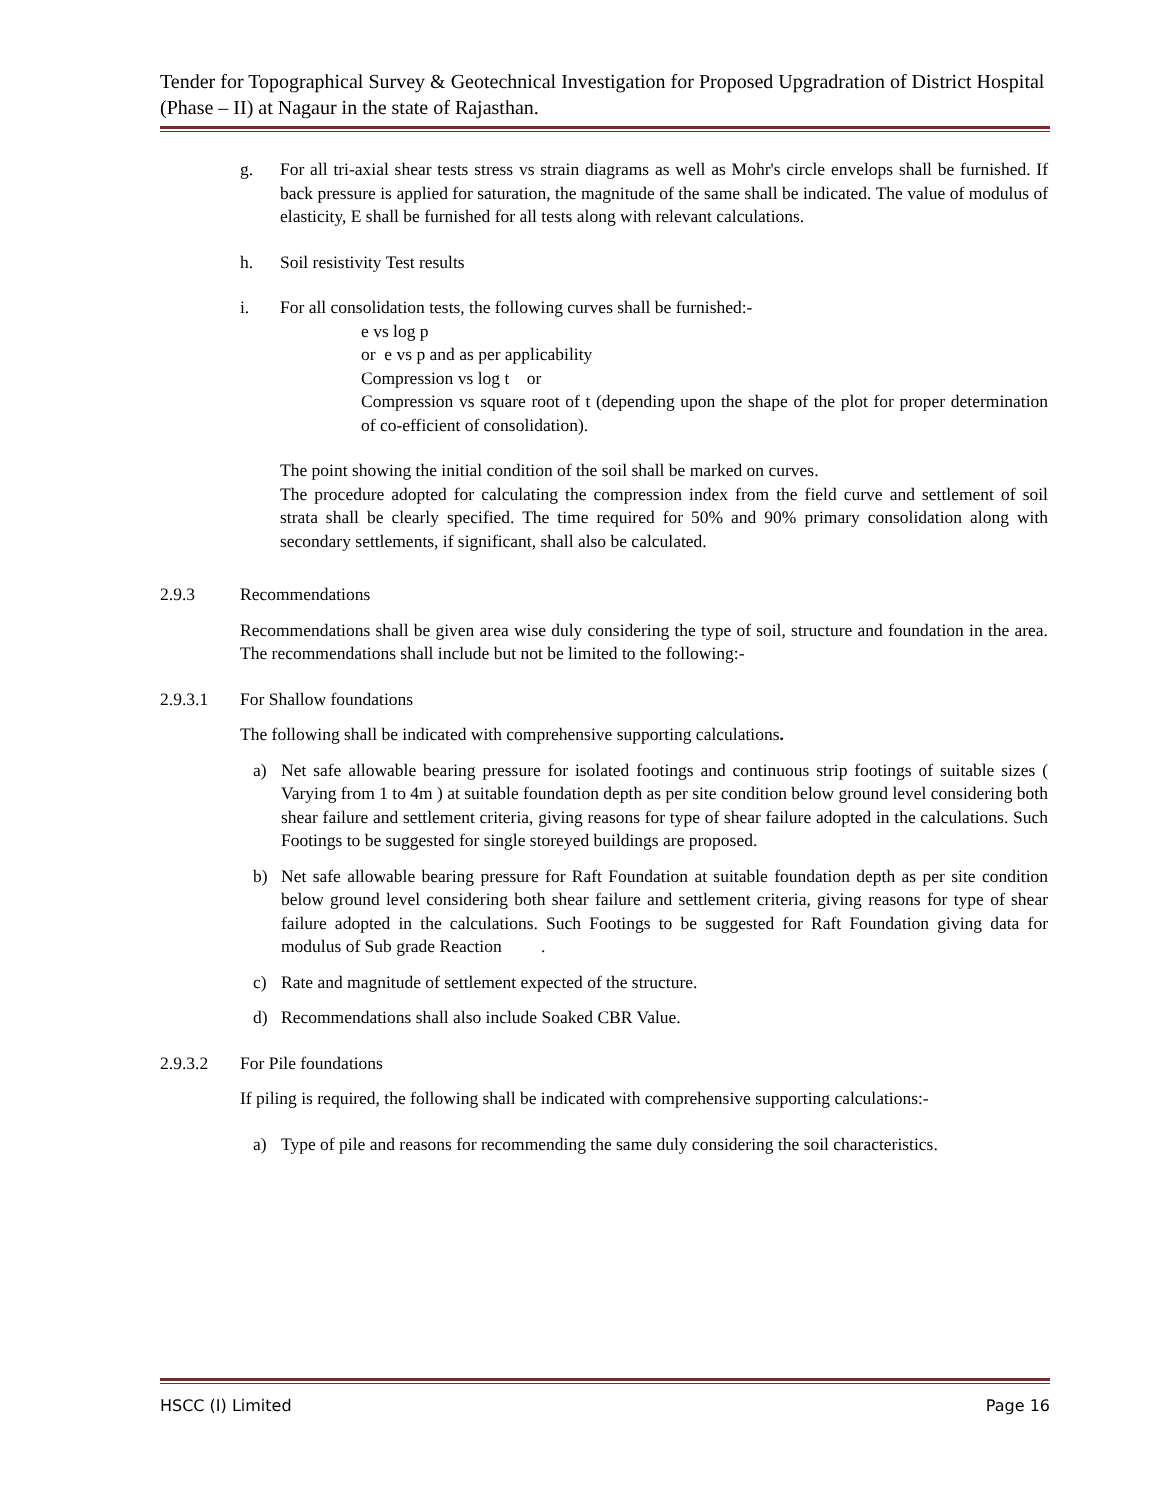Tender for Topographical Survey & Geotechnical Investigation for Proposed Upgradration of District Hospital (Phase – II) at Nagaur in the state of Rajasthan.
g. For all tri-axial shear tests stress vs strain diagrams as well as Mohr's circle envelops shall be furnished. If back pressure is applied for saturation, the magnitude of the same shall be indicated. The value of modulus of elasticity, E shall be furnished for all tests along with relevant calculations.
h. Soil resistivity Test results
i. For all consolidation tests, the following curves shall be furnished:-
e vs log p
or e vs p and as per applicability
Compression vs log t or
Compression vs square root of t (depending upon the shape of the plot for proper determination of co-efficient of consolidation).
The point showing the initial condition of the soil shall be marked on curves.
The procedure adopted for calculating the compression index from the field curve and settlement of soil strata shall be clearly specified. The time required for 50% and 90% primary consolidation along with secondary settlements, if significant, shall also be calculated.
2.9.3 Recommendations
Recommendations shall be given area wise duly considering the type of soil, structure and foundation in the area. The recommendations shall include but not be limited to the following:-
2.9.3.1 For Shallow foundations
The following shall be indicated with comprehensive supporting calculations.
a) Net safe allowable bearing pressure for isolated footings and continuous strip footings of suitable sizes ( Varying from 1 to 4m ) at suitable foundation depth as per site condition below ground level considering both shear failure and settlement criteria, giving reasons for type of shear failure adopted in the calculations. Such Footings to be suggested for single storeyed buildings are proposed.
b) Net safe allowable bearing pressure for Raft Foundation at suitable foundation depth as per site condition below ground level considering both shear failure and settlement criteria, giving reasons for type of shear failure adopted in the calculations. Such Footings to be suggested for Raft Foundation giving data for modulus of Sub grade Reaction .
c) Rate and magnitude of settlement expected of the structure.
d) Recommendations shall also include Soaked CBR Value.
2.9.3.2 For Pile foundations
If piling is required, the following shall be indicated with comprehensive supporting calculations:-
a) Type of pile and reasons for recommending the same duly considering the soil characteristics.
HSCC (I) Limited Page 16